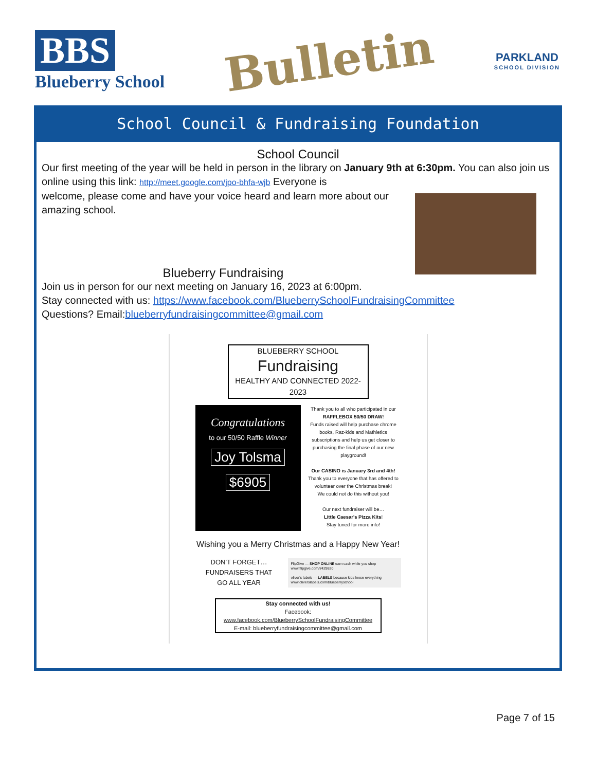BBS
Blueberry School
Bulletin
PARKLAND
SCHOOL DIVISION
School Council & Fundraising Foundation
School Council
Our first meeting of the year will be held in person in the library on January 9th at 6:30pm. You can also join us online using this link: http://meet.google.com/jpo-bhfa-wjb Everyone is
welcome, please come and have your voice heard and learn more about our amazing school.
Blueberry Fundraising
Join us in person for our next meeting on January 16, 2023 at 6:00pm.
Stay connected with us: https://www.facebook.com/BlueberrySchoolFundraisingCommittee
Questions? Email:blueberryfundraisingcommittee@gmail.com
BLUEBERRY SCHOOL
Fundraising
HEALTHY AND CONNECTED 2022-2023
Congratulations
to our 50/50 Raffle Winner
Joy Tolsma
$6905
Thank you to all who participated in our
RAFFLEBOX 50/50 DRAW!
Funds raised will help purchase chrome books, Raz-kids and Mathletics subscriptions and help us get closer to purchasing the final phase of our new playground!
Our CASINO is January 3rd and 4th!
Thank you to everyone that has offered to volunteer over the Christmas break!
We could not do this without you!
Our next fundraiser will be…
Little Caesar's Pizza Kits!
Stay tuned for more info!
Wishing you a Merry Christmas and a Happy New Year!
DON'T FORGET…
FUNDRAISERS THAT
GO ALL YEAR
FlipGive — SHOP ONLINE earn cash while you shop
www.flipgive.com/f/429820
oliver's labels — LABELS because kids loose everything
www.oliverslabels.com/blueberryschool
Stay connected with us!
Facebook: www.facebook.com/BlueberrySchoolFundraisingCommittee
E-mail: blueberryfundraisingcommittee@gmail.com
Page 7 of 15